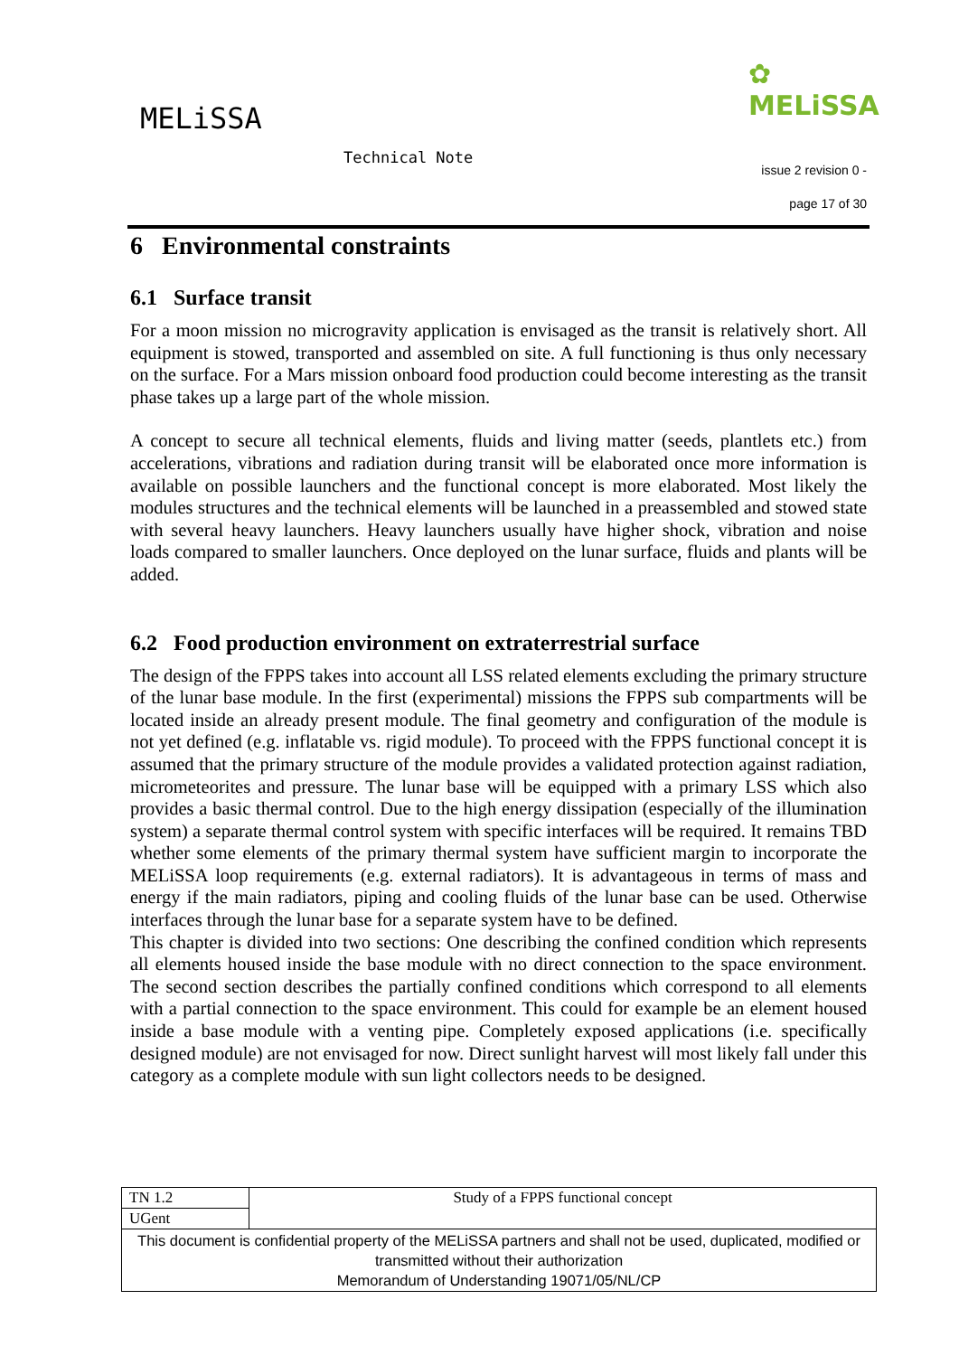MELiSSA
✿
MELiSSA
Technical Note
issue 2 revision 0 -
page 17 of 30
6 Environmental constraints
6.1 Surface transit
For a moon mission no microgravity application is envisaged as the transit is relatively short. All equipment is stowed, transported and assembled on site. A full functioning is thus only necessary on the surface. For a Mars mission onboard food production could become interesting as the transit phase takes up a large part of the whole mission.
A concept to secure all technical elements, fluids and living matter (seeds, plantlets etc.) from accelerations, vibrations and radiation during transit will be elaborated once more information is available on possible launchers and the functional concept is more elaborated. Most likely the modules structures and the technical elements will be launched in a preassembled and stowed state with several heavy launchers. Heavy launchers usually have higher shock, vibration and noise loads compared to smaller launchers. Once deployed on the lunar surface, fluids and plants will be added.
6.2 Food production environment on extraterrestrial surface
The design of the FPPS takes into account all LSS related elements excluding the primary structure of the lunar base module. In the first (experimental) missions the FPPS sub compartments will be located inside an already present module. The final geometry and configuration of the module is not yet defined (e.g. inflatable vs. rigid module). To proceed with the FPPS functional concept it is assumed that the primary structure of the module provides a validated protection against radiation, micrometeorites and pressure. The lunar base will be equipped with a primary LSS which also provides a basic thermal control. Due to the high energy dissipation (especially of the illumination system) a separate thermal control system with specific interfaces will be required. It remains TBD whether some elements of the primary thermal system have sufficient margin to incorporate the MELiSSA loop requirements (e.g. external radiators). It is advantageous in terms of mass and energy if the main radiators, piping and cooling fluids of the lunar base can be used. Otherwise interfaces through the lunar base for a separate system have to be defined.
This chapter is divided into two sections: One describing the confined condition which represents all elements housed inside the base module with no direct connection to the space environment. The second section describes the partially confined conditions which correspond to all elements with a partial connection to the space environment. This could for example be an element housed inside a base module with a venting pipe. Completely exposed applications (i.e. specifically designed module) are not envisaged for now. Direct sunlight harvest will most likely fall under this category as a complete module with sun light collectors needs to be designed.
| TN 1.2 | Study of a FPPS functional concept |
| UGent | |
| This document is confidential property of the MELiSSA partners and shall not be used, duplicated, modified or transmitted without their authorization Memorandum of Understanding 19071/05/NL/CP | |